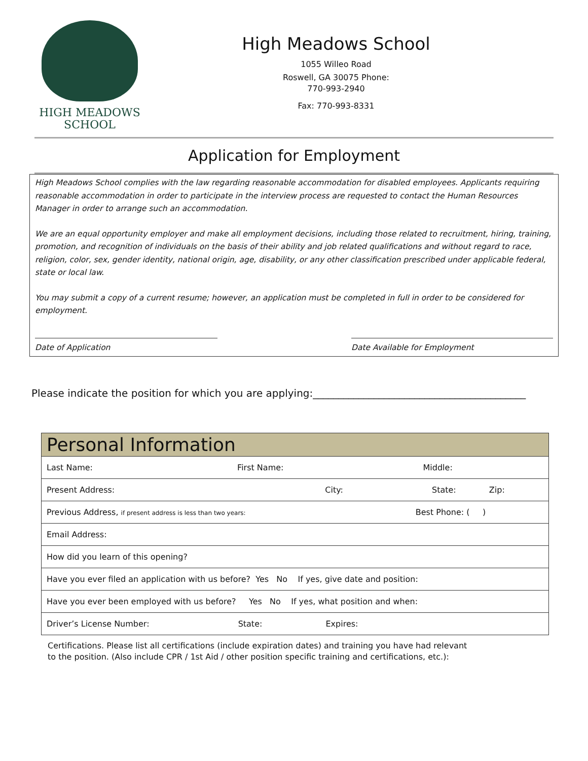HIGH MEADOWS
SCHOOL
High Meadows School
1055 Willeo Road
Roswell, GA 30075 Phone:
770-993-2940
Fax: 770-993-8331
Application for Employment
High Meadows School complies with the law regarding reasonable accommodation for disabled employees. Applicants requiring reasonable accommodation in order to participate in the interview process are requested to contact the Human Resources Manager in order to arrange such an accommodation.
We are an equal opportunity employer and make all employment decisions, including those related to recruitment, hiring, training, promotion, and recognition of individuals on the basis of their ability and job related qualifications and without regard to race, religion, color, sex, gender identity, national origin, age, disability, or any other classification prescribed under applicable federal, state or local law.
You may submit a copy of a current resume; however, an application must be completed in full in order to be considered for employment.
Date of Application Date Available for Employment
Please indicate the position for which you are applying:__________________________________________
| Personal Information |
| --- |
| Last Name: First Name: Middle: |
| Present Address: City: State: Zip: |
| Previous Address, if present address is less than two years: Best Phone: ( ) |
| Email Address: |
| How did you learn of this opening? |
| Have you ever filed an application with us before? Yes No If yes, give date and position: |
| Have you ever been employed with us before? Yes No If yes, what position and when: |
| Driver’s License Number: State: Expires: |
Certifications. Please list all certifications (include expiration dates) and training you have had relevant to the position. (Also include CPR / 1st Aid / other position specific training and certifications, etc.):